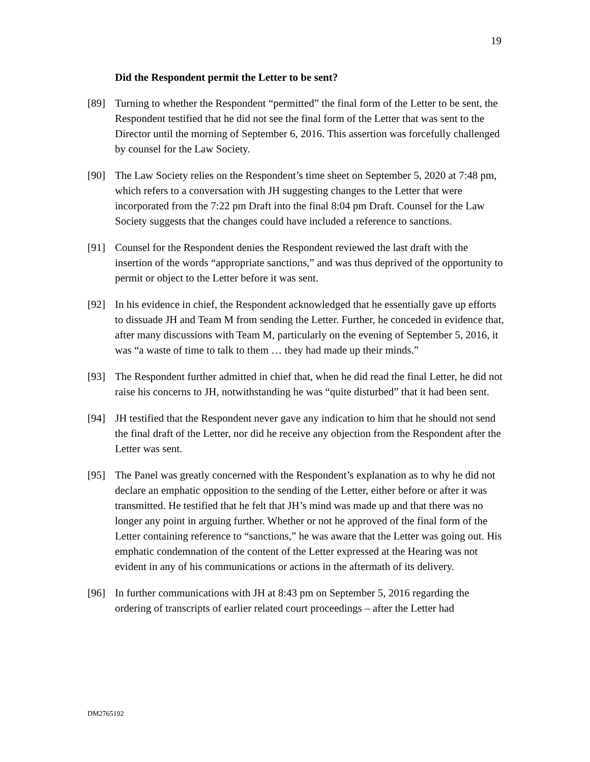19
Did the Respondent permit the Letter to be sent?
[89] Turning to whether the Respondent “permitted” the final form of the Letter to be sent, the Respondent testified that he did not see the final form of the Letter that was sent to the Director until the morning of September 6, 2016. This assertion was forcefully challenged by counsel for the Law Society.
[90] The Law Society relies on the Respondent’s time sheet on September 5, 2020 at 7:48 pm, which refers to a conversation with JH suggesting changes to the Letter that were incorporated from the 7:22 pm Draft into the final 8:04 pm Draft. Counsel for the Law Society suggests that the changes could have included a reference to sanctions.
[91] Counsel for the Respondent denies the Respondent reviewed the last draft with the insertion of the words “appropriate sanctions,” and was thus deprived of the opportunity to permit or object to the Letter before it was sent.
[92] In his evidence in chief, the Respondent acknowledged that he essentially gave up efforts to dissuade JH and Team M from sending the Letter. Further, he conceded in evidence that, after many discussions with Team M, particularly on the evening of September 5, 2016, it was “a waste of time to talk to them … they had made up their minds.”
[93] The Respondent further admitted in chief that, when he did read the final Letter, he did not raise his concerns to JH, notwithstanding he was “quite disturbed” that it had been sent.
[94] JH testified that the Respondent never gave any indication to him that he should not send the final draft of the Letter, nor did he receive any objection from the Respondent after the Letter was sent.
[95] The Panel was greatly concerned with the Respondent’s explanation as to why he did not declare an emphatic opposition to the sending of the Letter, either before or after it was transmitted. He testified that he felt that JH’s mind was made up and that there was no longer any point in arguing further. Whether or not he approved of the final form of the Letter containing reference to “sanctions,” he was aware that the Letter was going out. His emphatic condemnation of the content of the Letter expressed at the Hearing was not evident in any of his communications or actions in the aftermath of its delivery.
[96] In further communications with JH at 8:43 pm on September 5, 2016 regarding the ordering of transcripts of earlier related court proceedings – after the Letter had
DM2765192